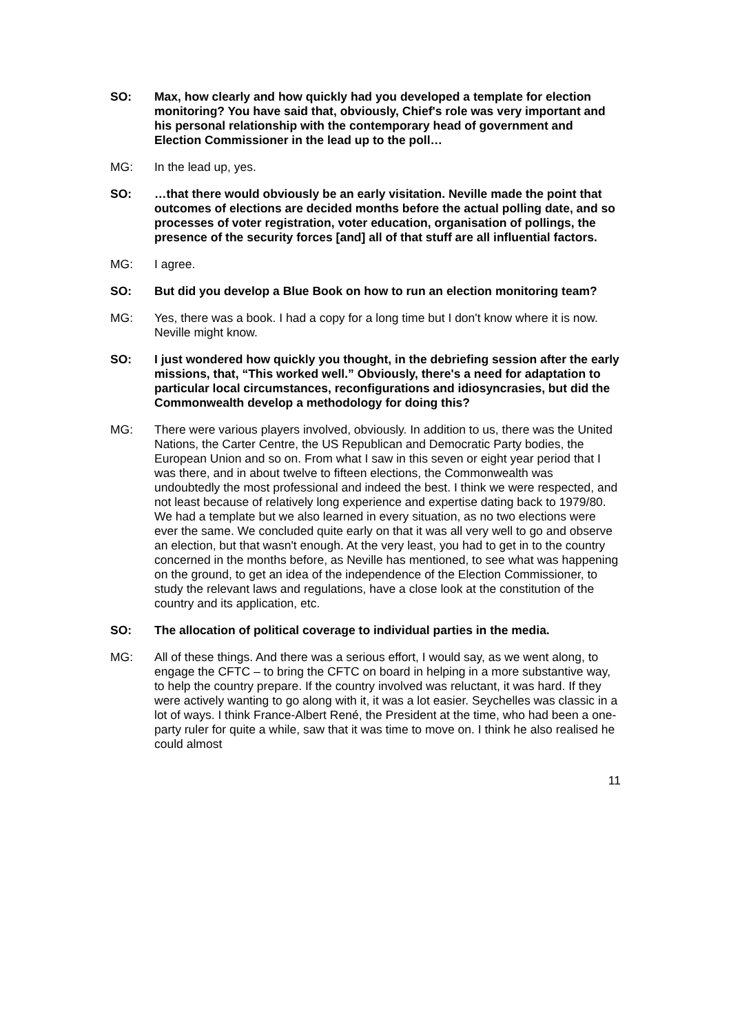SO: Max, how clearly and how quickly had you developed a template for election monitoring? You have said that, obviously, Chief's role was very important and his personal relationship with the contemporary head of government and Election Commissioner in the lead up to the poll…
MG: In the lead up, yes.
SO: …that there would obviously be an early visitation. Neville made the point that outcomes of elections are decided months before the actual polling date, and so processes of voter registration, voter education, organisation of pollings, the presence of the security forces [and] all of that stuff are all influential factors.
MG: I agree.
SO: But did you develop a Blue Book on how to run an election monitoring team?
MG: Yes, there was a book. I had a copy for a long time but I don't know where it is now. Neville might know.
SO: I just wondered how quickly you thought, in the debriefing session after the early missions, that, “This worked well.” Obviously, there's a need for adaptation to particular local circumstances, reconfigurations and idiosyncrasies, but did the Commonwealth develop a methodology for doing this?
MG: There were various players involved, obviously. In addition to us, there was the United Nations, the Carter Centre, the US Republican and Democratic Party bodies, the European Union and so on. From what I saw in this seven or eight year period that I was there, and in about twelve to fifteen elections, the Commonwealth was undoubtedly the most professional and indeed the best. I think we were respected, and not least because of relatively long experience and expertise dating back to 1979/80. We had a template but we also learned in every situation, as no two elections were ever the same. We concluded quite early on that it was all very well to go and observe an election, but that wasn't enough. At the very least, you had to get in to the country concerned in the months before, as Neville has mentioned, to see what was happening on the ground, to get an idea of the independence of the Election Commissioner, to study the relevant laws and regulations, have a close look at the constitution of the country and its application, etc.
SO: The allocation of political coverage to individual parties in the media.
MG: All of these things. And there was a serious effort, I would say, as we went along, to engage the CFTC – to bring the CFTC on board in helping in a more substantive way, to help the country prepare. If the country involved was reluctant, it was hard. If they were actively wanting to go along with it, it was a lot easier. Seychelles was classic in a lot of ways. I think France-Albert René, the President at the time, who had been a one-party ruler for quite a while, saw that it was time to move on. I think he also realised he could almost
11